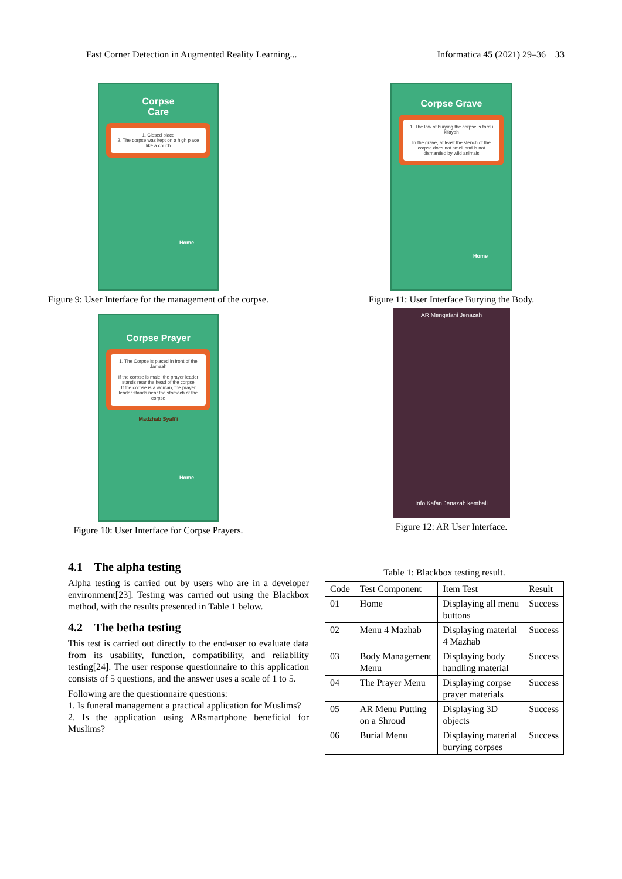Fast Corner Detection in Augmented Reality Learning... Informatica 45 (2021) 29–36 33
Corpse
Care
1. Closed place
2. The corpse was kept on a high place like a couch
Home
Figure 9: User Interface for the management of the corpse.
Corpse Prayer
1. The Corpse is placed in front of the Jamaah
If the corpse is male, the prayer leader stands near the head of the corpse
If the corpse is a woman, the prayer leader stands near the stomach of the corpse
Madzhab Syafi'i
Home
Figure 10: User Interface for Corpse Prayers.
Corpse Grave
1. The law of burying the corpse is fardu kifayah
In the grave, at least the stench of the corpse does not smell and is not dismantled by wild animals
Home
Figure 11: User Interface Burying the Body.
AR Mengafani Jenazah
Info Kafan Jenazah kembali
Figure 12: AR User Interface.
4.1 The alpha testing
Alpha testing is carried out by users who are in a developer environment[23]. Testing was carried out using the Blackbox method, with the results presented in Table 1 below.
4.2 The betha testing
This test is carried out directly to the end-user to evaluate data from its usability, function, compatibility, and reliability testing[24]. The user response questionnaire to this application consists of 5 questions, and the answer uses a scale of 1 to 5.
Following are the questionnaire questions:
1. Is funeral management a practical application for Muslims?
2. Is the application using ARsmartphone beneficial for Muslims?
Table 1: Blackbox testing result.
| Code | Test Component | Item Test | Result |
| --- | --- | --- | --- |
| 01 | Home | Displaying all menu buttons | Success |
| 02 | Menu 4 Mazhab | Displaying material 4 Mazhab | Success |
| 03 | Body Management Menu | Displaying body handling material | Success |
| 04 | The Prayer Menu | Displaying corpse prayer materials | Success |
| 05 | AR Menu Putting on a Shroud | Displaying 3D objects | Success |
| 06 | Burial Menu | Displaying material burying corpses | Success |